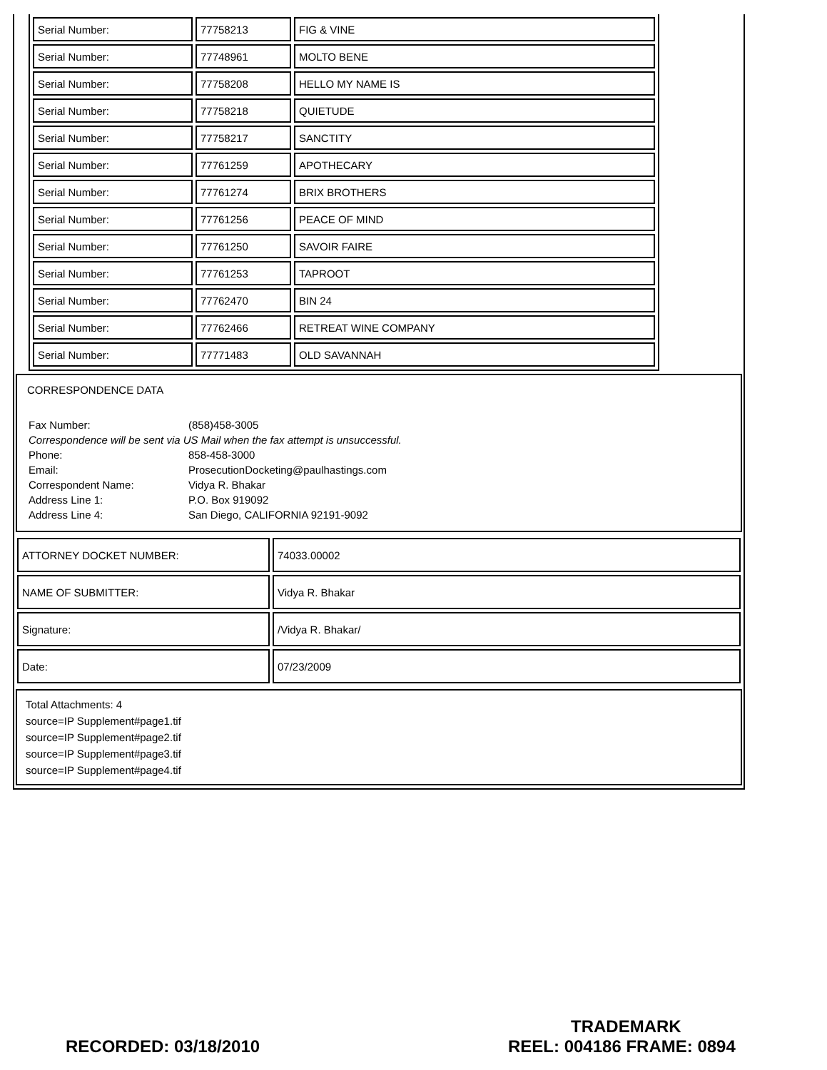| Serial Number: | 77758213 | FIG & VINE |
| Serial Number: | 77748961 | MOLTO BENE |
| Serial Number: | 77758208 | HELLO MY NAME IS |
| Serial Number: | 77758218 | QUIETUDE |
| Serial Number: | 77758217 | SANCTITY |
| Serial Number: | 77761259 | APOTHECARY |
| Serial Number: | 77761274 | BRIX BROTHERS |
| Serial Number: | 77761256 | PEACE OF MIND |
| Serial Number: | 77761250 | SAVOIR FAIRE |
| Serial Number: | 77761253 | TAPROOT |
| Serial Number: | 77762470 | BIN 24 |
| Serial Number: | 77762466 | RETREAT WINE COMPANY |
| Serial Number: | 77771483 | OLD SAVANNAH |
CORRESPONDENCE DATA
| Fax Number: | (858)458-3005 |
| Correspondence will be sent via US Mail when the fax attempt is unsuccessful. | |
| Phone: | 858-458-3000 |
| Email: | ProsecutionDocketing@paulhastings.com |
| Correspondent Name: | Vidya R. Bhakar |
| Address Line 1: | P.O. Box 919092 |
| Address Line 4: | San Diego, CALIFORNIA 92191-9092 |
| ATTORNEY DOCKET NUMBER: | 74033.00002 |
| NAME OF SUBMITTER: | Vidya R. Bhakar |
| Signature: | /Vidya R. Bhakar/ |
| Date: | 07/23/2009 |
Total Attachments: 4
source=IP Supplement#page1.tif
source=IP Supplement#page2.tif
source=IP Supplement#page3.tif
source=IP Supplement#page4.tif
TRADEMARK
RECORDED: 03/18/2010 REEL: 004186 FRAME: 0894